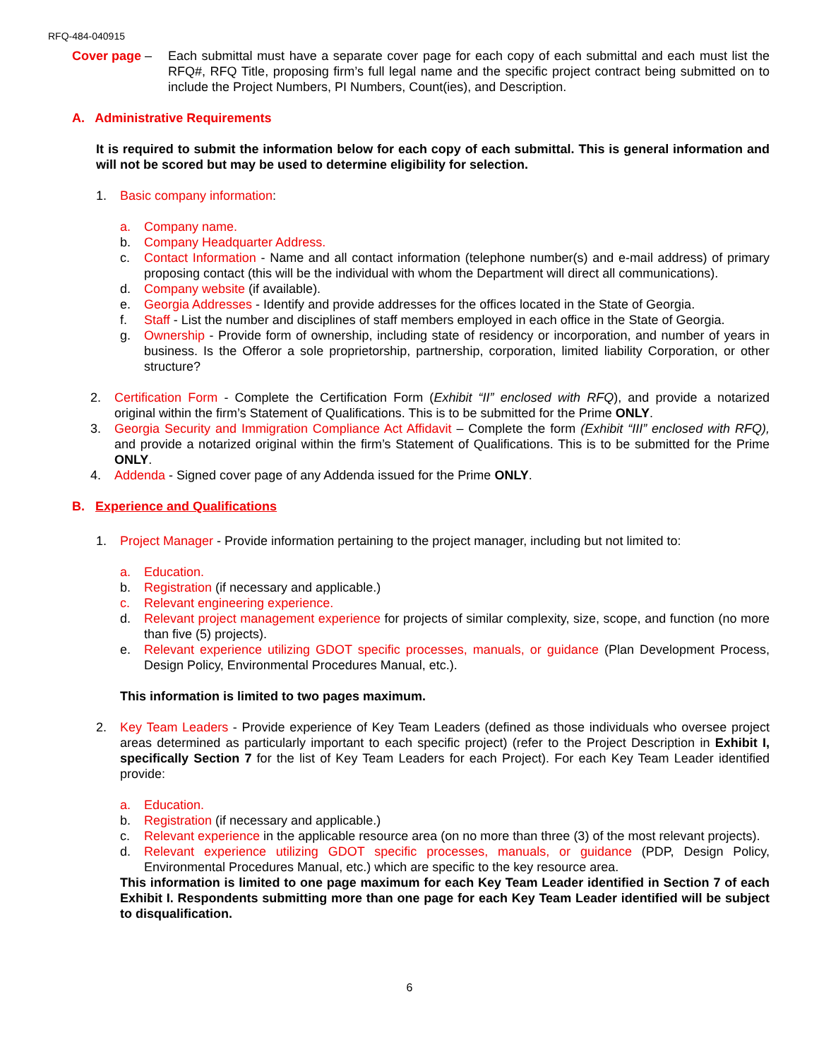RFQ-484-040915
Cover page – Each submittal must have a separate cover page for each copy of each submittal and each must list the RFQ#, RFQ Title, proposing firm’s full legal name and the specific project contract being submitted on to include the Project Numbers, PI Numbers, Count(ies), and Description.
A. Administrative Requirements
It is required to submit the information below for each copy of each submittal. This is general information and will not be scored but may be used to determine eligibility for selection.
1. Basic company information:
a. Company name.
b. Company Headquarter Address.
c. Contact Information - Name and all contact information (telephone number(s) and e-mail address) of primary proposing contact (this will be the individual with whom the Department will direct all communications).
d. Company website (if available).
e. Georgia Addresses - Identify and provide addresses for the offices located in the State of Georgia.
f. Staff - List the number and disciplines of staff members employed in each office in the State of Georgia.
g. Ownership - Provide form of ownership, including state of residency or incorporation, and number of years in business. Is the Offeror a sole proprietorship, partnership, corporation, limited liability Corporation, or other structure?
2. Certification Form - Complete the Certification Form (Exhibit “II” enclosed with RFQ), and provide a notarized original within the firm’s Statement of Qualifications. This is to be submitted for the Prime ONLY.
3. Georgia Security and Immigration Compliance Act Affidavit – Complete the form (Exhibit “III” enclosed with RFQ), and provide a notarized original within the firm’s Statement of Qualifications. This is to be submitted for the Prime ONLY.
4. Addenda - Signed cover page of any Addenda issued for the Prime ONLY.
B. Experience and Qualifications
1. Project Manager - Provide information pertaining to the project manager, including but not limited to:
a. Education.
b. Registration (if necessary and applicable.)
c. Relevant engineering experience.
d. Relevant project management experience for projects of similar complexity, size, scope, and function (no more than five (5) projects).
e. Relevant experience utilizing GDOT specific processes, manuals, or guidance (Plan Development Process, Design Policy, Environmental Procedures Manual, etc.).
This information is limited to two pages maximum.
2. Key Team Leaders - Provide experience of Key Team Leaders (defined as those individuals who oversee project areas determined as particularly important to each specific project) (refer to the Project Description in Exhibit I, specifically Section 7 for the list of Key Team Leaders for each Project). For each Key Team Leader identified provide:
a. Education.
b. Registration (if necessary and applicable.)
c. Relevant experience in the applicable resource area (on no more than three (3) of the most relevant projects).
d. Relevant experience utilizing GDOT specific processes, manuals, or guidance (PDP, Design Policy, Environmental Procedures Manual, etc.) which are specific to the key resource area.
This information is limited to one page maximum for each Key Team Leader identified in Section 7 of each Exhibit I. Respondents submitting more than one page for each Key Team Leader identified will be subject to disqualification.
6